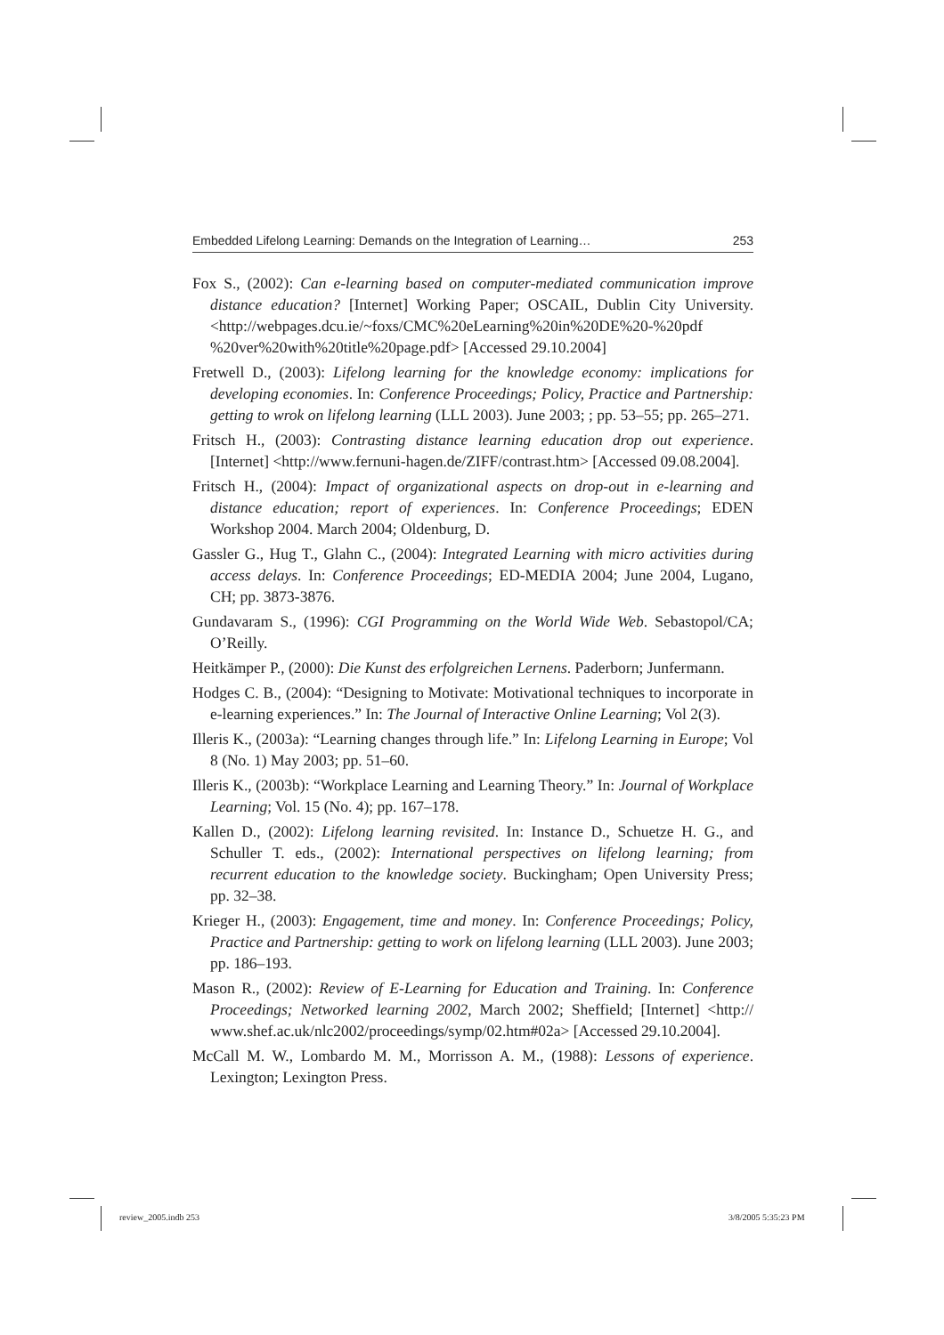Embedded Lifelong Learning: Demands on the Integration of Learning… 253
Fox S., (2002): Can e-learning based on computer-mediated communication improve distance education? [Internet] Working Paper; OSCAIL, Dublin City University. <http://webpages.dcu.ie/~foxs/CMC%20eLearning%20in%20DE%20-%20pdf %20ver%20with%20title%20page.pdf> [Accessed 29.10.2004]
Fretwell D., (2003): Lifelong learning for the knowledge economy: implications for developing economies. In: Conference Proceedings; Policy, Practice and Partnership: getting to wrok on lifelong learning (LLL 2003). June 2003; ; pp. 53–55; pp. 265–271.
Fritsch H., (2003): Contrasting distance learning education drop out experience. [Internet] <http://www.fernuni-hagen.de/ZIFF/contrast.htm> [Accessed 09.08.2004].
Fritsch H., (2004): Impact of organizational aspects on drop-out in e-learning and distance education; report of experiences. In: Conference Proceedings; EDEN Workshop 2004. March 2004; Oldenburg, D.
Gassler G., Hug T., Glahn C., (2004): Integrated Learning with micro activities during access delays. In: Conference Proceedings; ED-MEDIA 2004; June 2004, Lugano, CH; pp. 3873-3876.
Gundavaram S., (1996): CGI Programming on the World Wide Web. Sebastopol/CA; O’Reilly.
Heitkämper P., (2000): Die Kunst des erfolgreichen Lernens. Paderborn; Junfermann.
Hodges C. B., (2004): “Designing to Motivate: Motivational techniques to incorporate in e-learning experiences.” In: The Journal of Interactive Online Learning; Vol 2(3).
Illeris K., (2003a): “Learning changes through life.” In: Lifelong Learning in Europe; Vol 8 (No. 1) May 2003; pp. 51–60.
Illeris K., (2003b): “Workplace Learning and Learning Theory.” In: Journal of Workplace Learning; Vol. 15 (No. 4); pp. 167–178.
Kallen D., (2002): Lifelong learning revisited. In: Instance D., Schuetze H. G., and Schuller T. eds., (2002): International perspectives on lifelong learning; from recurrent education to the knowledge society. Buckingham; Open University Press; pp. 32–38.
Krieger H., (2003): Engagement, time and money. In: Conference Proceedings; Policy, Practice and Partnership: getting to work on lifelong learning (LLL 2003). June 2003; pp. 186–193.
Mason R., (2002): Review of E-Learning for Education and Training. In: Conference Proceedings; Networked learning 2002, March 2002; Sheffield; [Internet] <http:// www.shef.ac.uk/nlc2002/proceedings/symp/02.htm#02a> [Accessed 29.10.2004].
McCall M. W., Lombardo M. M., Morrisson A. M., (1988): Lessons of experience. Lexington; Lexington Press.
review_2005.indb 253 3/8/2005 5:35:23 PM